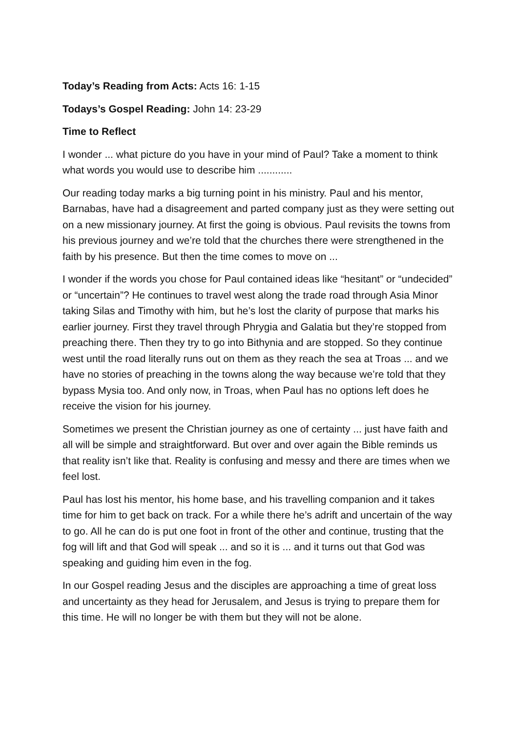Today’s Reading from Acts: Acts 16: 1-15
Todays’s Gospel Reading: John 14: 23-29
Time to Reflect
I wonder ... what picture do you have in your mind of Paul? Take a moment to think what words you would use to describe him ............
Our reading today marks a big turning point in his ministry. Paul and his mentor, Barnabas, have had a disagreement and parted company just as they were setting out on a new missionary journey. At first the going is obvious. Paul revisits the towns from his previous journey and we’re told that the churches there were strengthened in the faith by his presence. But then the time comes to move on ...
I wonder if the words you chose for Paul contained ideas like “hesitant” or “undecided” or “uncertain”? He continues to travel west along the trade road through Asia Minor taking Silas and Timothy with him, but he’s lost the clarity of purpose that marks his earlier journey. First they travel through Phrygia and Galatia but they’re stopped from preaching there. Then they try to go into Bithynia and are stopped. So they continue west until the road literally runs out on them as they reach the sea at Troas ... and we have no stories of preaching in the towns along the way because we’re told that they bypass Mysia too. And only now, in Troas, when Paul has no options left does he receive the vision for his journey.
Sometimes we present the Christian journey as one of certainty ... just have faith and all will be simple and straightforward. But over and over again the Bible reminds us that reality isn’t like that. Reality is confusing and messy and there are times when we feel lost.
Paul has lost his mentor, his home base, and his travelling companion and it takes time for him to get back on track. For a while there he’s adrift and uncertain of the way to go. All he can do is put one foot in front of the other and continue, trusting that the fog will lift and that God will speak ... and so it is ... and it turns out that God was speaking and guiding him even in the fog.
In our Gospel reading Jesus and the disciples are approaching a time of great loss and uncertainty as they head for Jerusalem, and Jesus is trying to prepare them for this time. He will no longer be with them but they will not be alone.